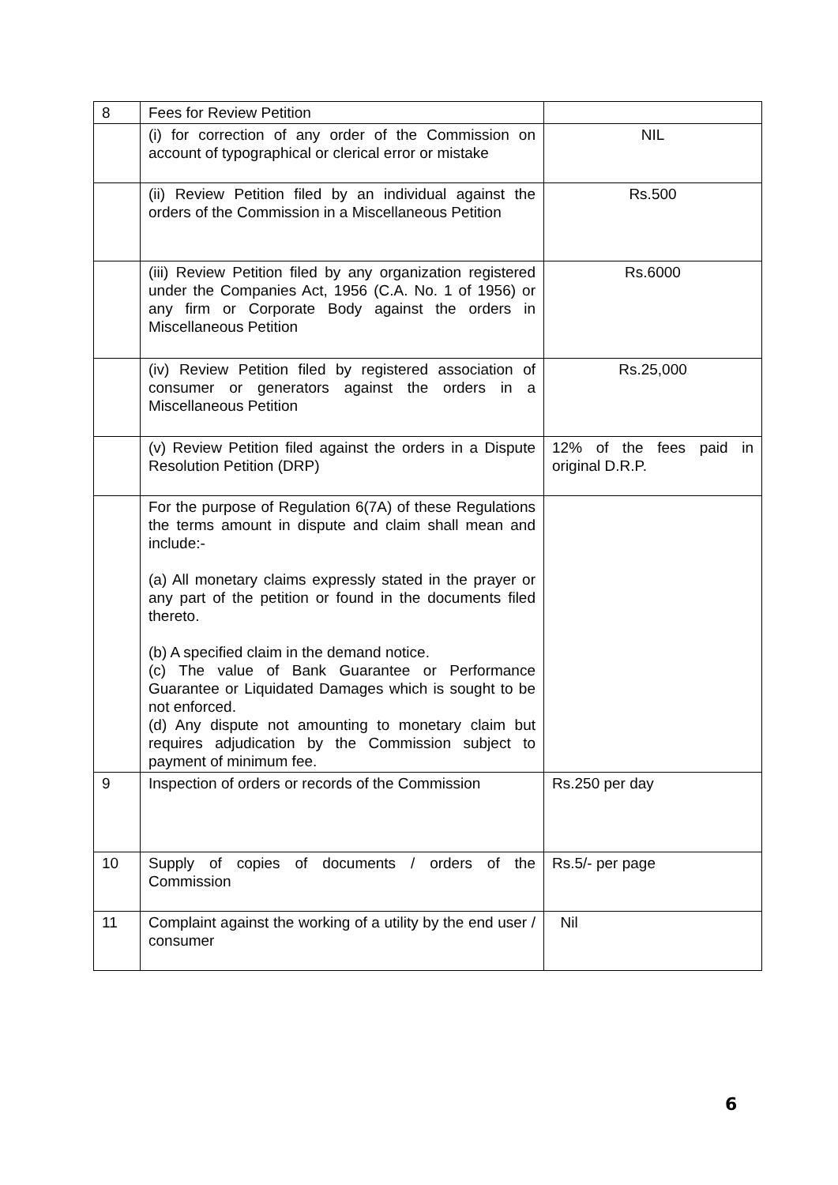| 8 | Fees for Review Petition | |
| | (i) for correction of any order of the Commission on account of typographical or clerical error or mistake | NIL |
| | (ii) Review Petition filed by an individual against the orders of the Commission in a Miscellaneous Petition | Rs.500 |
| | (iii) Review Petition filed by any organization registered under the Companies Act, 1956 (C.A. No. 1 of 1956) or any firm or Corporate Body against the orders in Miscellaneous Petition | Rs.6000 |
| | (iv) Review Petition filed by registered association of consumer or generators against the orders in a Miscellaneous Petition | Rs.25,000 |
| | (v) Review Petition filed against the orders in a Dispute Resolution Petition (DRP) | 12% of the fees paid in original D.R.P. |
| | For the purpose of Regulation 6(7A) of these Regulations the terms amount in dispute and claim shall mean and include:- (a) All monetary claims expressly stated in the prayer or any part of the petition or found in the documents filed thereto. (b) A specified claim in the demand notice. (c) The value of Bank Guarantee or Performance Guarantee or Liquidated Damages which is sought to be not enforced. (d) Any dispute not amounting to monetary claim but requires adjudication by the Commission subject to payment of minimum fee. | |
| 9 | Inspection of orders or records of the Commission | Rs.250 per day |
| 10 | Supply of copies of documents / orders of the Commission | Rs.5/- per page |
| 11 | Complaint against the working of a utility by the end user / consumer | Nil |
6